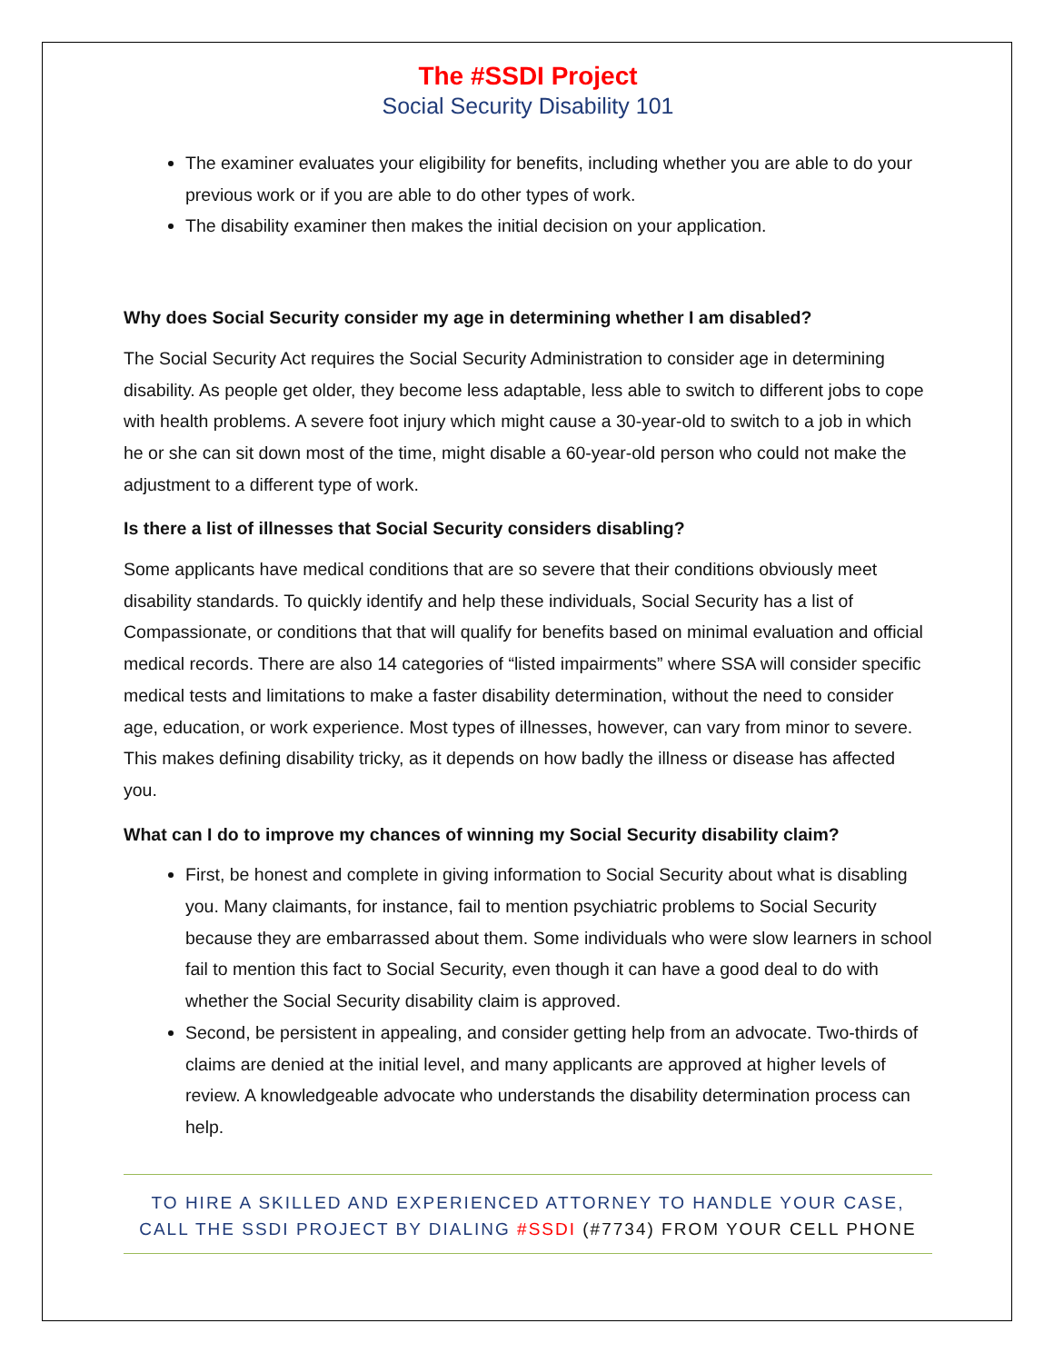The #SSDI Project
Social Security Disability 101
The examiner evaluates your eligibility for benefits, including whether you are able to do your previous work or if you are able to do other types of work.
The disability examiner then makes the initial decision on your application.
Why does Social Security consider my age in determining whether I am disabled?
The Social Security Act requires the Social Security Administration to consider age in determining disability. As people get older, they become less adaptable, less able to switch to different jobs to cope with health problems. A severe foot injury which might cause a 30-year-old to switch to a job in which he or she can sit down most of the time, might disable a 60-year-old person who could not make the adjustment to a different type of work.
Is there a list of illnesses that Social Security considers disabling?
Some applicants have medical conditions that are so severe that their conditions obviously meet disability standards. To quickly identify and help these individuals, Social Security has a list of Compassionate, or conditions that that will qualify for benefits based on minimal evaluation and official medical records. There are also 14 categories of “listed impairments” where SSA will consider specific medical tests and limitations to make a faster disability determination, without the need to consider age, education, or work experience. Most types of illnesses, however, can vary from minor to severe. This makes defining disability tricky, as it depends on how badly the illness or disease has affected you.
What can I do to improve my chances of winning my Social Security disability claim?
First, be honest and complete in giving information to Social Security about what is disabling you. Many claimants, for instance, fail to mention psychiatric problems to Social Security because they are embarrassed about them. Some individuals who were slow learners in school fail to mention this fact to Social Security, even though it can have a good deal to do with whether the Social Security disability claim is approved.
Second, be persistent in appealing, and consider getting help from an advocate. Two-thirds of claims are denied at the initial level, and many applicants are approved at higher levels of review. A knowledgeable advocate who understands the disability determination process can help.
TO HIRE A SKILLED AND EXPERIENCED ATTORNEY TO HANDLE YOUR CASE,
CALL THE SSDI PROJECT BY DIALING #SSDI (#7734) FROM YOUR CELL PHONE